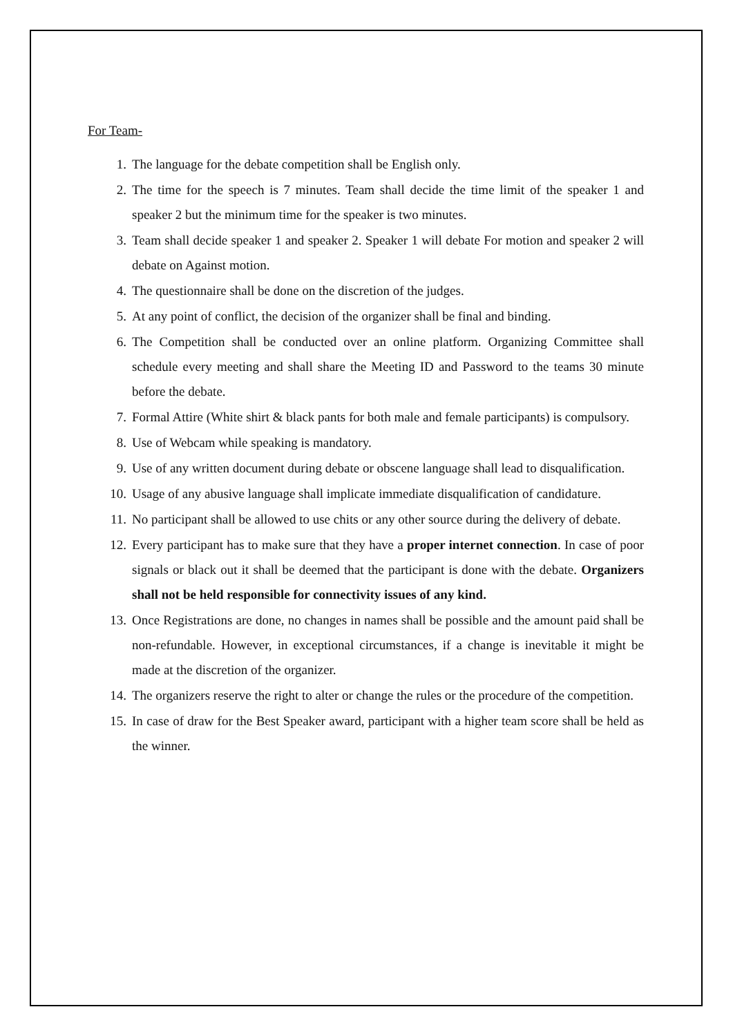For Team-
1. The language for the debate competition shall be English only.
2. The time for the speech is 7 minutes. Team shall decide the time limit of the speaker 1 and speaker 2 but the minimum time for the speaker is two minutes.
3. Team shall decide speaker 1 and speaker 2. Speaker 1 will debate For motion and speaker 2 will debate on Against motion.
4. The questionnaire shall be done on the discretion of the judges.
5. At any point of conflict, the decision of the organizer shall be final and binding.
6. The Competition shall be conducted over an online platform. Organizing Committee shall schedule every meeting and shall share the Meeting ID and Password to the teams 30 minute before the debate.
7. Formal Attire (White shirt & black pants for both male and female participants) is compulsory.
8. Use of Webcam while speaking is mandatory.
9. Use of any written document during debate or obscene language shall lead to disqualification.
10. Usage of any abusive language shall implicate immediate disqualification of candidature.
11. No participant shall be allowed to use chits or any other source during the delivery of debate.
12. Every participant has to make sure that they have a proper internet connection. In case of poor signals or black out it shall be deemed that the participant is done with the debate. Organizers shall not be held responsible for connectivity issues of any kind.
13. Once Registrations are done, no changes in names shall be possible and the amount paid shall be non-refundable. However, in exceptional circumstances, if a change is inevitable it might be made at the discretion of the organizer.
14. The organizers reserve the right to alter or change the rules or the procedure of the competition.
15. In case of draw for the Best Speaker award, participant with a higher team score shall be held as the winner.